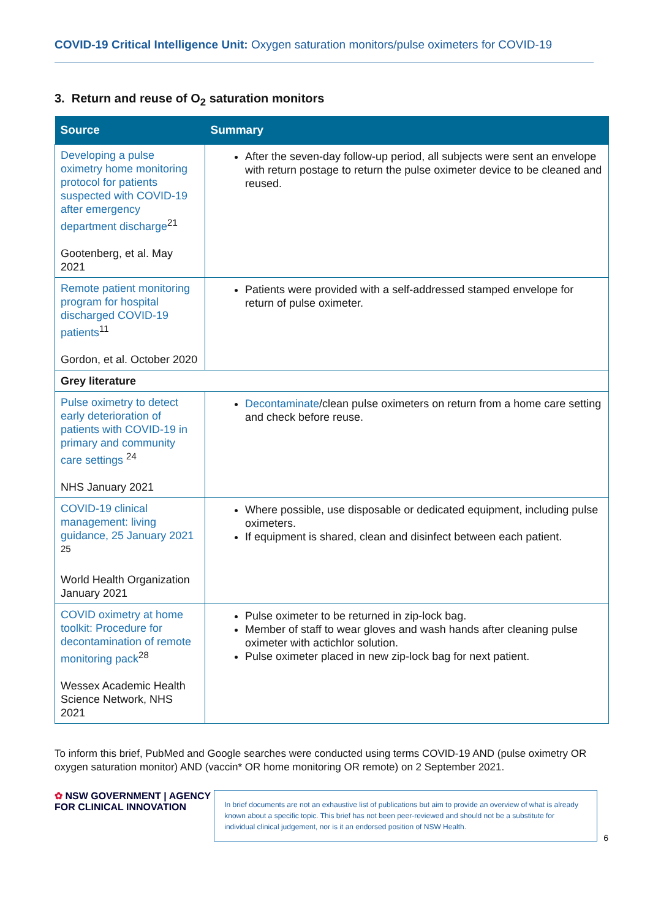COVID-19 Critical Intelligence Unit: Oxygen saturation monitors/pulse oximeters for COVID-19
3. Return and reuse of O<sub>2</sub> saturation monitors
| Source | Summary |
| --- | --- |
| Developing a pulse oximetry home monitoring protocol for patients suspected with COVID-19 after emergency department discharge<sup>21</sup> Gootenberg, et al. May 2021 | After the seven-day follow-up period, all subjects were sent an envelope with return postage to return the pulse oximeter device to be cleaned and reused. |
| Remote patient monitoring program for hospital discharged COVID-19 patients<sup>11</sup> Gordon, et al. October 2020 | Patients were provided with a self-addressed stamped envelope for return of pulse oximeter. |
| Grey literature | |
| Pulse oximetry to detect early deterioration of patients with COVID-19 in primary and community care settings <sup>24</sup> NHS January 2021 | Decontaminate /clean pulse oximeters on return from a home care setting and check before reuse. |
| COVID-19 clinical management: living guidance, 25 January 2021 <sup>25</sup> World Health Organization January 2021 | Where possible, use disposable or dedicated equipment, including pulse oximeters. If equipment is shared, clean and disinfect between each patient. |
| COVID oximetry at home toolkit: Procedure for decontamination of remote monitoring pack<sup>28</sup> Wessex Academic Health Science Network, NHS 2021 | Pulse oximeter to be returned in zip-lock bag. Member of staff to wear gloves and wash hands after cleaning pulse oximeter with actichlor solution. Pulse oximeter placed in new zip-lock bag for next patient. |
To inform this brief, PubMed and Google searches were conducted using terms COVID-19 AND (pulse oximetry OR oxygen saturation monitor) AND (vaccin* OR home monitoring OR remote) on 2 September 2021.
✿ NSW GOVERNMENT | AGENCY FOR CLINICAL INNOVATION
In brief documents are not an exhaustive list of publications but aim to provide an overview of what is already known about a specific topic. This brief has not been peer-reviewed and should not be a substitute for individual clinical judgement, nor is it an endorsed position of NSW Health.
6